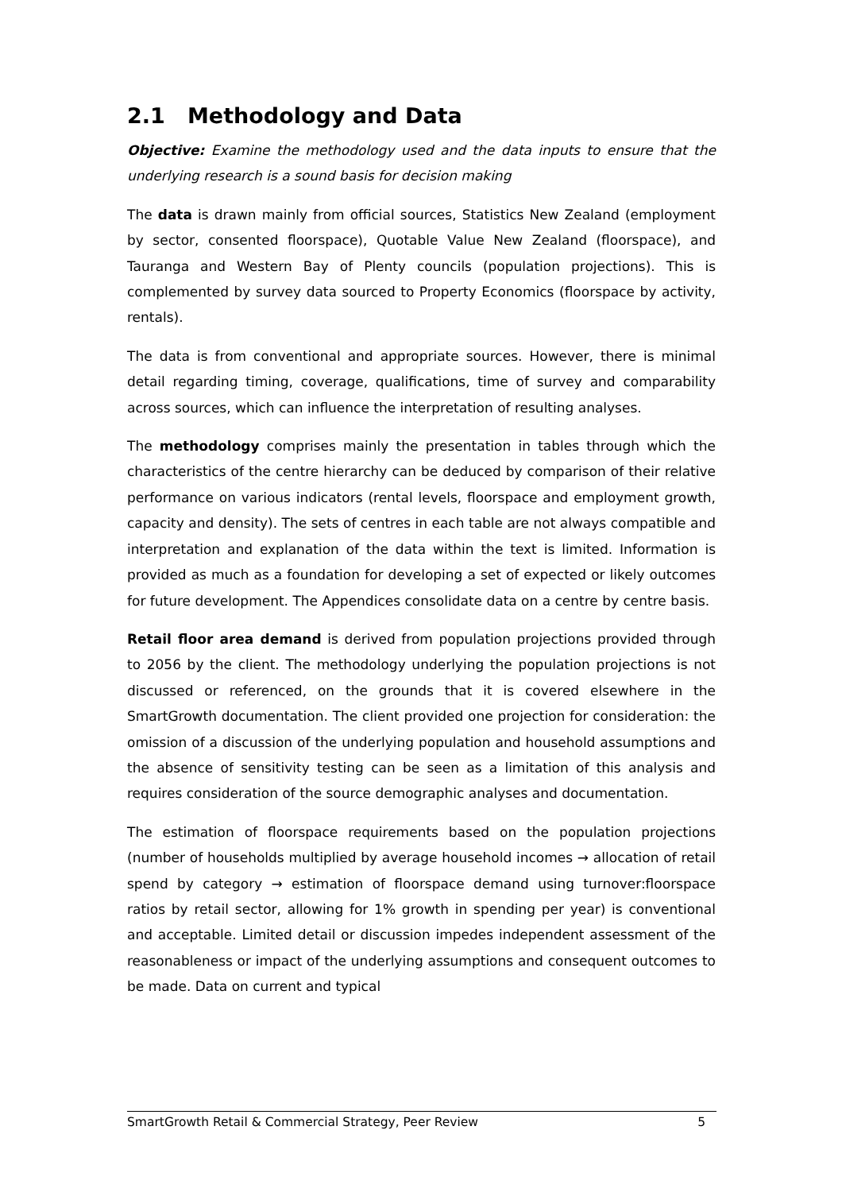2.1 Methodology and Data
Objective: Examine the methodology used and the data inputs to ensure that the underlying research is a sound basis for decision making
The data is drawn mainly from official sources, Statistics New Zealand (employment by sector, consented floorspace), Quotable Value New Zealand (floorspace), and Tauranga and Western Bay of Plenty councils (population projections). This is complemented by survey data sourced to Property Economics (floorspace by activity, rentals).
The data is from conventional and appropriate sources. However, there is minimal detail regarding timing, coverage, qualifications, time of survey and comparability across sources, which can influence the interpretation of resulting analyses.
The methodology comprises mainly the presentation in tables through which the characteristics of the centre hierarchy can be deduced by comparison of their relative performance on various indicators (rental levels, floorspace and employment growth, capacity and density). The sets of centres in each table are not always compatible and interpretation and explanation of the data within the text is limited. Information is provided as much as a foundation for developing a set of expected or likely outcomes for future development. The Appendices consolidate data on a centre by centre basis.
Retail floor area demand is derived from population projections provided through to 2056 by the client. The methodology underlying the population projections is not discussed or referenced, on the grounds that it is covered elsewhere in the SmartGrowth documentation. The client provided one projection for consideration: the omission of a discussion of the underlying population and household assumptions and the absence of sensitivity testing can be seen as a limitation of this analysis and requires consideration of the source demographic analyses and documentation.
The estimation of floorspace requirements based on the population projections (number of households multiplied by average household incomes → allocation of retail spend by category → estimation of floorspace demand using turnover:floorspace ratios by retail sector, allowing for 1% growth in spending per year) is conventional and acceptable. Limited detail or discussion impedes independent assessment of the reasonableness or impact of the underlying assumptions and consequent outcomes to be made. Data on current and typical
SmartGrowth Retail & Commercial Strategy, Peer Review 5